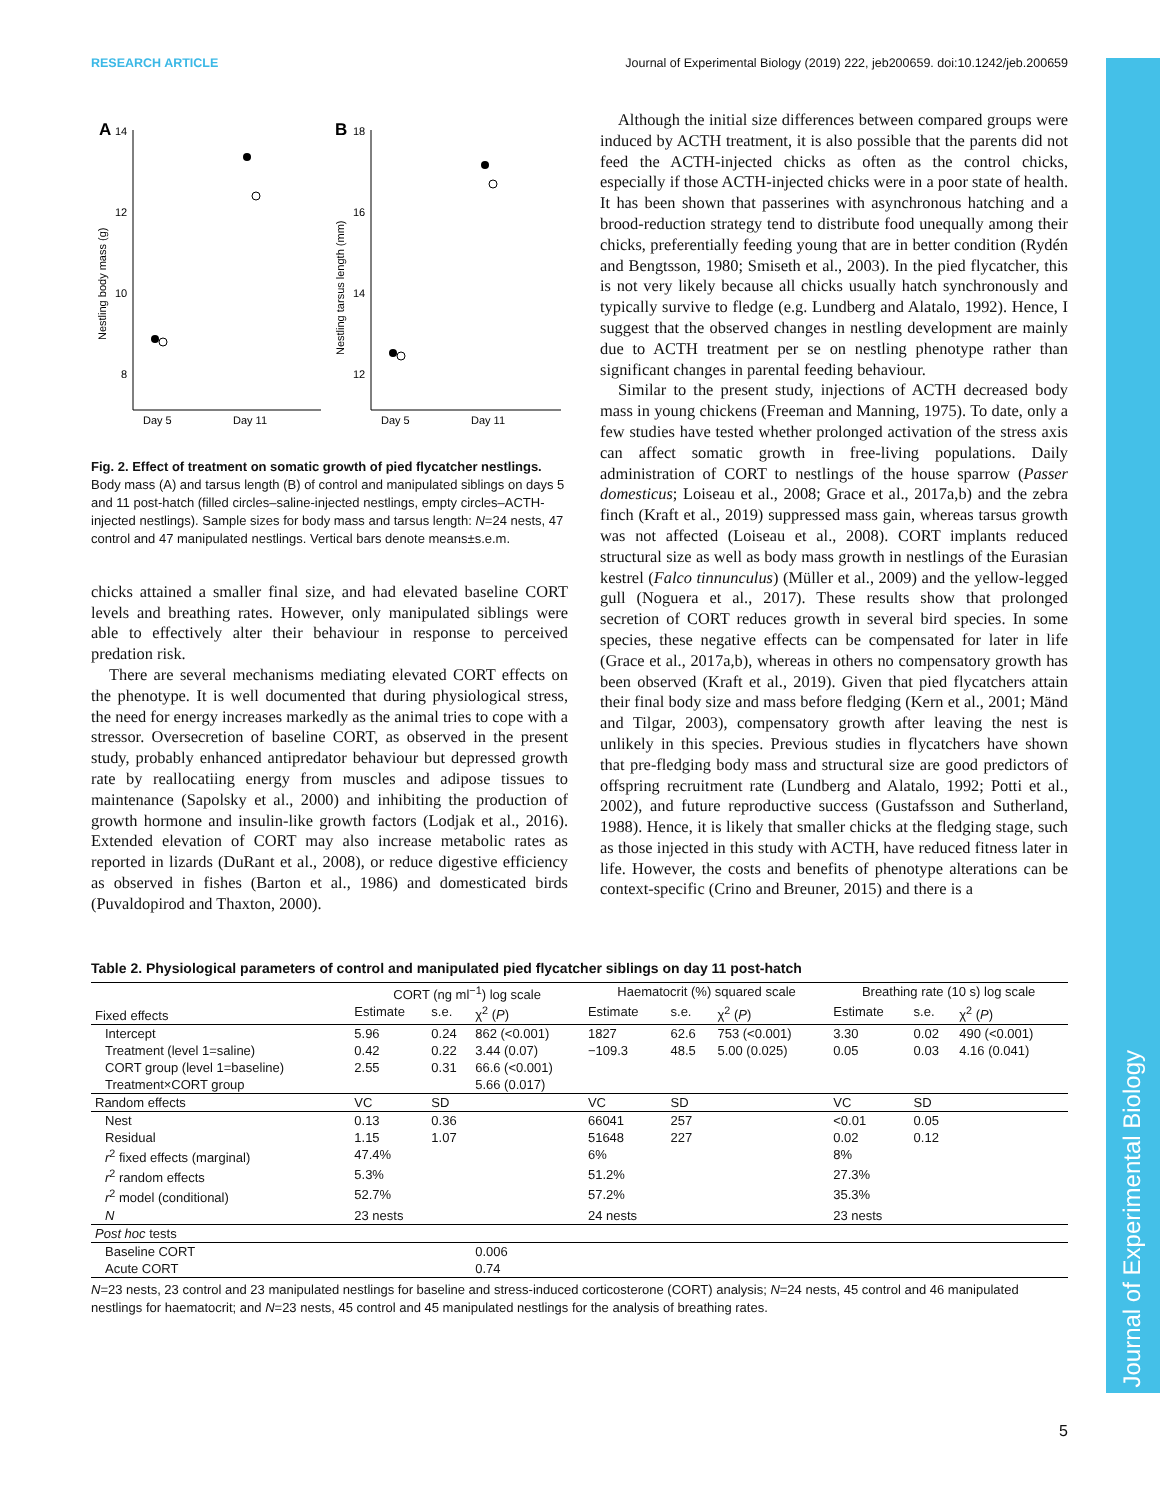RESEARCH ARTICLE Journal of Experimental Biology (2019) 222, jeb200659. doi:10.1242/jeb.200659
Journal of Experimental Biology
A
14
12
10
8
Nestling body mass (g)
Day 5
Day 11
B
18
16
14
12
Nestling tarsus length (mm)
Day 5
Day 11
Fig. 2. Effect of treatment on somatic growth of pied flycatcher nestlings. Body mass (A) and tarsus length (B) of control and manipulated siblings on days 5 and 11 post-hatch (filled circles–saline-injected nestlings, empty circles–ACTH-injected nestlings). Sample sizes for body mass and tarsus length: N=24 nests, 47 control and 47 manipulated nestlings. Vertical bars denote means±s.e.m.
chicks attained a smaller final size, and had elevated baseline CORT levels and breathing rates. However, only manipulated siblings were able to effectively alter their behaviour in response to perceived predation risk.
There are several mechanisms mediating elevated CORT effects on the phenotype. It is well documented that during physiological stress, the need for energy increases markedly as the animal tries to cope with a stressor. Oversecretion of baseline CORT, as observed in the present study, probably enhanced antipredator behaviour but depressed growth rate by reallocatiing energy from muscles and adipose tissues to maintenance (Sapolsky et al., 2000) and inhibiting the production of growth hormone and insulin-like growth factors (Lodjak et al., 2016). Extended elevation of CORT may also increase metabolic rates as reported in lizards (DuRant et al., 2008), or reduce digestive efficiency as observed in fishes (Barton et al., 1986) and domesticated birds (Puvaldopirod and Thaxton, 2000).
Although the initial size differences between compared groups were induced by ACTH treatment, it is also possible that the parents did not feed the ACTH-injected chicks as often as the control chicks, especially if those ACTH-injected chicks were in a poor state of health. It has been shown that passerines with asynchronous hatching and a brood-reduction strategy tend to distribute food unequally among their chicks, preferentially feeding young that are in better condition (Rydén and Bengtsson, 1980; Smiseth et al., 2003). In the pied flycatcher, this is not very likely because all chicks usually hatch synchronously and typically survive to fledge (e.g. Lundberg and Alatalo, 1992). Hence, I suggest that the observed changes in nestling development are mainly due to ACTH treatment per se on nestling phenotype rather than significant changes in parental feeding behaviour.
Similar to the present study, injections of ACTH decreased body mass in young chickens (Freeman and Manning, 1975). To date, only a few studies have tested whether prolonged activation of the stress axis can affect somatic growth in free-living populations. Daily administration of CORT to nestlings of the house sparrow (Passer domesticus; Loiseau et al., 2008; Grace et al., 2017a,b) and the zebra finch (Kraft et al., 2019) suppressed mass gain, whereas tarsus growth was not affected (Loiseau et al., 2008). CORT implants reduced structural size as well as body mass growth in nestlings of the Eurasian kestrel (Falco tinnunculus) (Müller et al., 2009) and the yellow-legged gull (Noguera et al., 2017). These results show that prolonged secretion of CORT reduces growth in several bird species. In some species, these negative effects can be compensated for later in life (Grace et al., 2017a,b), whereas in others no compensatory growth has been observed (Kraft et al., 2019). Given that pied flycatchers attain their final body size and mass before fledging (Kern et al., 2001; Mänd and Tilgar, 2003), compensatory growth after leaving the nest is unlikely in this species. Previous studies in flycatchers have shown that pre-fledging body mass and structural size are good predictors of offspring recruitment rate (Lundberg and Alatalo, 1992; Potti et al., 2002), and future reproductive success (Gustafsson and Sutherland, 1988). Hence, it is likely that smaller chicks at the fledging stage, such as those injected in this study with ACTH, have reduced fitness later in life. However, the costs and benefits of phenotype alterations can be context-specific (Crino and Breuner, 2015) and there is a
Table 2. Physiological parameters of control and manipulated pied flycatcher siblings on day 11 post-hatch
| Fixed effects | CORT (ng ml<sup>−1</sup>) log scale | | | Haematocrit (%) squared scale | | | Breathing rate (10 s) log scale | | |
| --- | --- | --- | --- | --- | --- | --- | --- | --- | --- |
| | Estimate | s.e. | χ<sup>2</sup> ( P ) | Estimate | s.e. | χ<sup>2</sup> ( P ) | Estimate | s.e. | χ<sup>2</sup> ( P ) |
| Intercept | 5.96 | 0.24 | 862 (<0.001) | 1827 | 62.6 | 753 (<0.001) | 3.30 | 0.02 | 490 (<0.001) |
| Treatment (level 1=saline) | 0.42 | 0.22 | 3.44 (0.07) | −109.3 | 48.5 | 5.00 (0.025) | 0.05 | 0.03 | 4.16 (0.041) |
| CORT group (level 1=baseline) | 2.55 | 0.31 | 66.6 (<0.001) | | | | | | |
| Treatment×CORT group | | | 5.66 (0.017) | | | | | | |
| Random effects | VC | SD | | VC | SD | | VC | SD | |
| Nest | 0.13 | 0.36 | | 66041 | 257 | | <0.01 | 0.05 | |
| Residual | 1.15 | 1.07 | | 51648 | 227 | | 0.02 | 0.12 | |
| r<sup>2</sup> fixed effects (marginal) | 47.4% | | | 6% | | | 8% | | |
| r<sup>2</sup> random effects | 5.3% | | | 51.2% | | | 27.3% | | |
| r<sup>2</sup> model (conditional) | 52.7% | | | 57.2% | | | 35.3% | | |
| N | 23 nests | | | 24 nests | | | 23 nests | | |
| Post hoc tests | | | | | | | | | |
| Baseline CORT | | | 0.006 | | | | | | |
| Acute CORT | | | 0.74 | | | | | | |
N=23 nests, 23 control and 23 manipulated nestlings for baseline and stress-induced corticosterone (CORT) analysis; N=24 nests, 45 control and 46 manipulated nestlings for haematocrit; and N=23 nests, 45 control and 45 manipulated nestlings for the analysis of breathing rates.
5